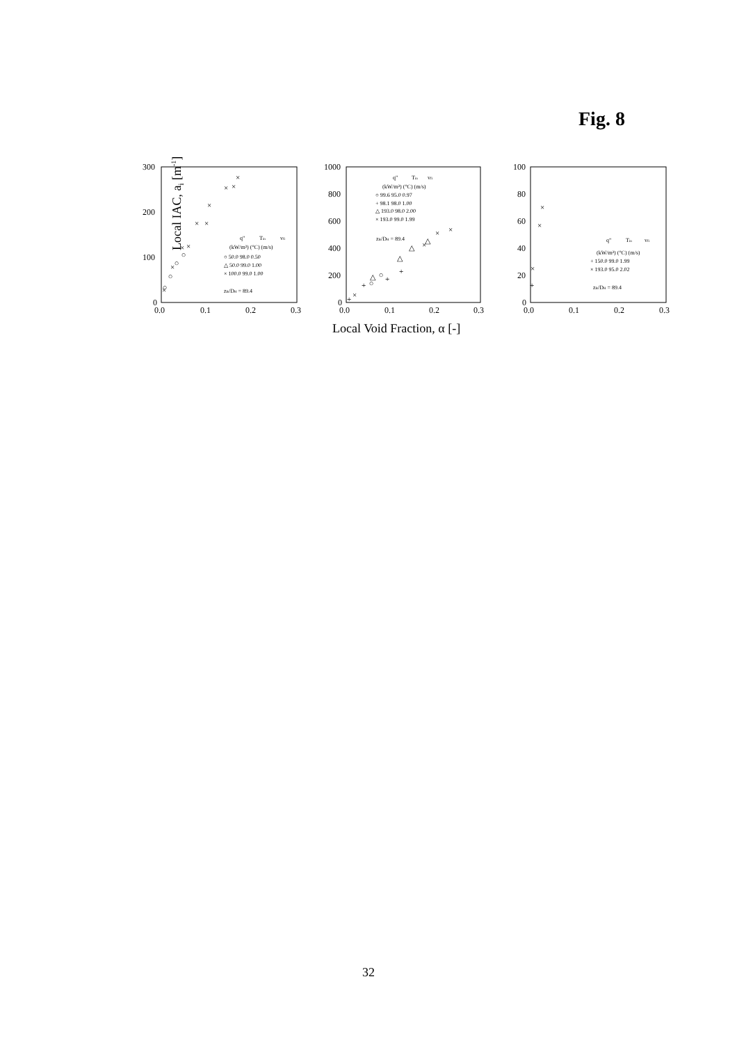Fig. 8
Local IAC, ai [m-1]
300
200
100
0
0.0
0.1
0.2
0.3
1000
800
600
400
200
0
0.0
0.1
0.2
0.3
100
80
60
40
20
0
0.0
0.1
0.2
0.3
Local Void Fraction, α [-]
q"
Tin
vfi
(kW/m²) (°C) (m/s)
○ 50.0 98.0 0.50
△ 50.0 99.0 1.00
× 100.0 99.0 1.00
zB/DH = 89.4
q"
Tin
vfi
(kW/m²) (°C) (m/s)
○ 99.6 95.0 0.97
+ 98.1 98.0 1.00
△ 193.0 98.0 2.00
× 193.0 99.0 1.99
zB/DH = 89.4
q"
Tin
vfi
(kW/m²) (°C) (m/s)
+ 150.0 99.0 1.99
× 193.0 95.0 2.02
zB/DH = 89.4
×
×
×
×
×
×
×
×
×
×
○
○
○
○
×
×
×
△
△
△
△
+
+
+
○
○
×
+
×
×
×
+
32